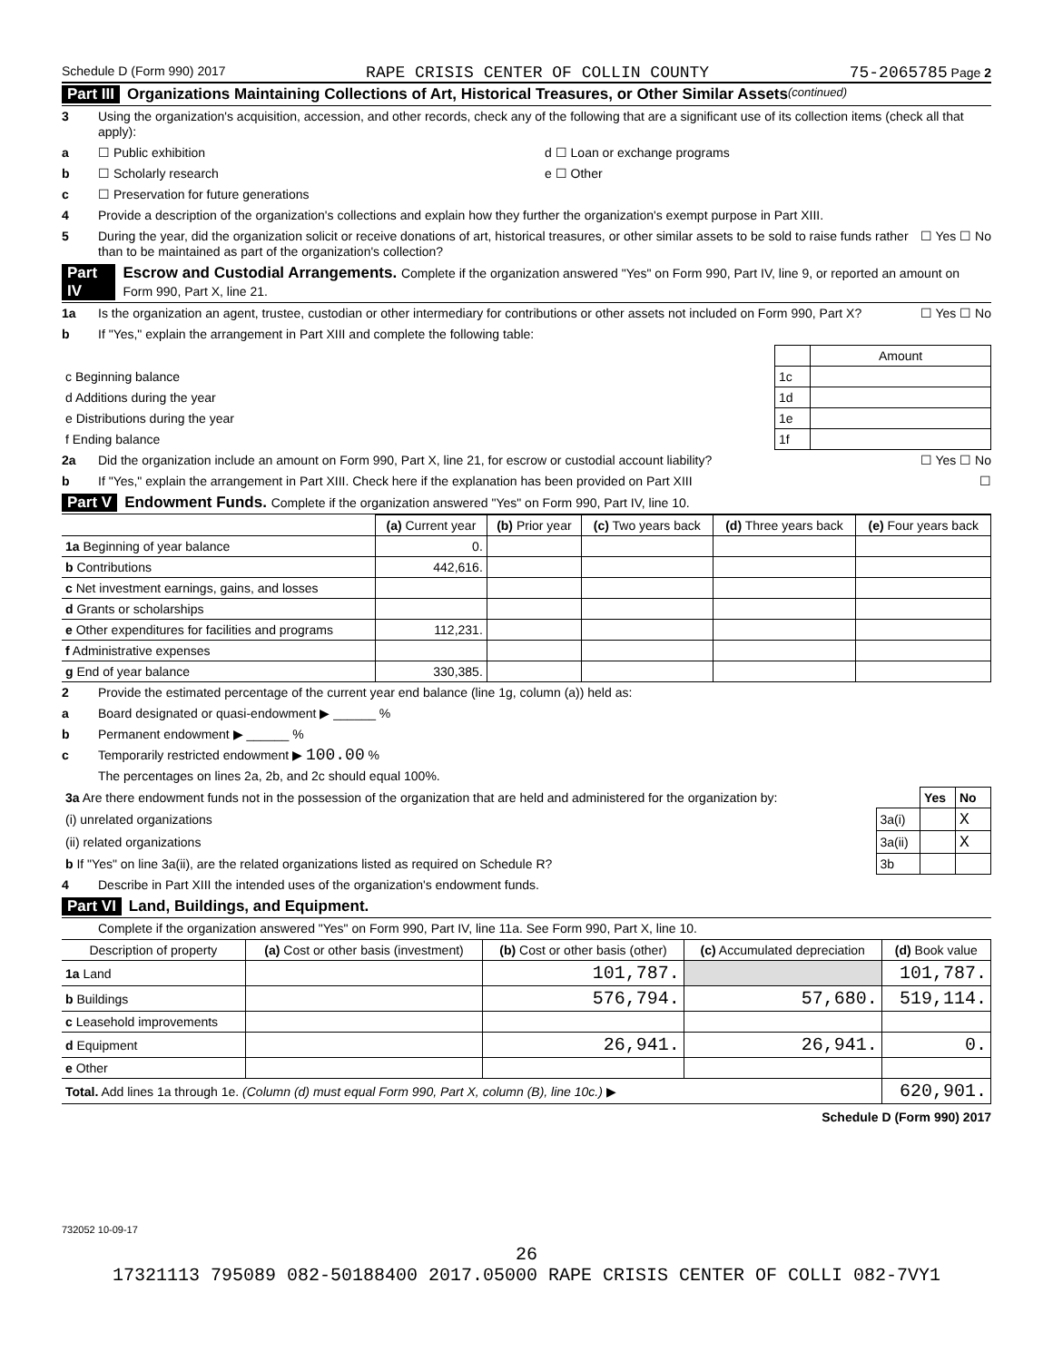Schedule D (Form 990) 2017 RAPE CRISIS CENTER OF COLLIN COUNTY 75-2065785 Page 2
Part III Organizations Maintaining Collections of Art, Historical Treasures, or Other Similar Assets (continued)
3 Using the organization's acquisition, accession, and other records, check any of the following that are a significant use of its collection items (check all that apply):
a ☐ Public exhibition d ☐ Loan or exchange programs
b ☐ Scholarly research e ☐ Other
c ☐ Preservation for future generations
4 Provide a description of the organization's collections and explain how they further the organization's exempt purpose in Part XIII.
5 During the year, did the organization solicit or receive donations of art, historical treasures, or other similar assets to be sold to raise funds rather than to be maintained as part of the organization's collection? ☐ Yes ☐ No
Part IV Escrow and Custodial Arrangements. Complete if the organization answered "Yes" on Form 990, Part IV, line 9, or reported an amount on Form 990, Part X, line 21.
1a Is the organization an agent, trustee, custodian or other intermediary for contributions or other assets not included on Form 990, Part X? ☐ Yes ☐ No
b If "Yes," explain the arrangement in Part XIII and complete the following table:
| | | Amount |
| c Beginning balance | 1c | |
| d Additions during the year | 1d | |
| e Distributions during the year | 1e | |
| f Ending balance | 1f | |
2a Did the organization include an amount on Form 990, Part X, line 21, for escrow or custodial account liability? ☐ Yes ☐ No
b If "Yes," explain the arrangement in Part XIII. Check here if the explanation has been provided on Part XIII ☐
Part V Endowment Funds. Complete if the organization answered "Yes" on Form 990, Part IV, line 10.
| | (a) Current year | (b) Prior year | (c) Two years back | (d) Three years back | (e) Four years back |
| --- | --- | --- | --- | --- | --- |
| 1a Beginning of year balance | 0. | | | | |
| b Contributions | 442,616. | | | | |
| c Net investment earnings, gains, and losses | | | | | |
| d Grants or scholarships | | | | | |
| e Other expenditures for facilities and programs | 112,231. | | | | |
| f Administrative expenses | | | | | |
| g End of year balance | 330,385. | | | | |
2 Provide the estimated percentage of the current year end balance (line 1g, column (a)) held as:
a Board designated or quasi-endowment ▶ ______ %
b Permanent endowment ▶ ______ %
c Temporarily restricted endowment ▶ 100.00 %
The percentages on lines 2a, 2b, and 2c should equal 100%.
| 3a Are there endowment funds not in the possession of the organization that are held and administered for the organization by: | | Yes | No |
| (i) unrelated organizations | 3a(i) | | X |
| (ii) related organizations | 3a(ii) | | X |
| b If "Yes" on line 3a(ii), are the related organizations listed as required on Schedule R? | 3b | | |
4 Describe in Part XIII the intended uses of the organization's endowment funds.
Part VI Land, Buildings, and Equipment.
Complete if the organization answered "Yes" on Form 990, Part IV, line 11a. See Form 990, Part X, line 10.
| Description of property | (a) Cost or other basis (investment) | (b) Cost or other basis (other) | (c) Accumulated depreciation | (d) Book value |
| --- | --- | --- | --- | --- |
| 1a Land | | 101,787. | | 101,787. |
| b Buildings | | 576,794. | 57,680. | 519,114. |
| c Leasehold improvements | | | | |
| d Equipment | | 26,941. | 26,941. | 0. |
| e Other | | | | |
| Total. Add lines 1a through 1e. (Column (d) must equal Form 990, Part X, column (B), line 10c.) ▶ | | | | 620,901. |
Schedule D (Form 990) 2017
732052 10-09-17
26
17321113 795089 082-50188400 2017.05000 RAPE CRISIS CENTER OF COLLI 082-7VY1